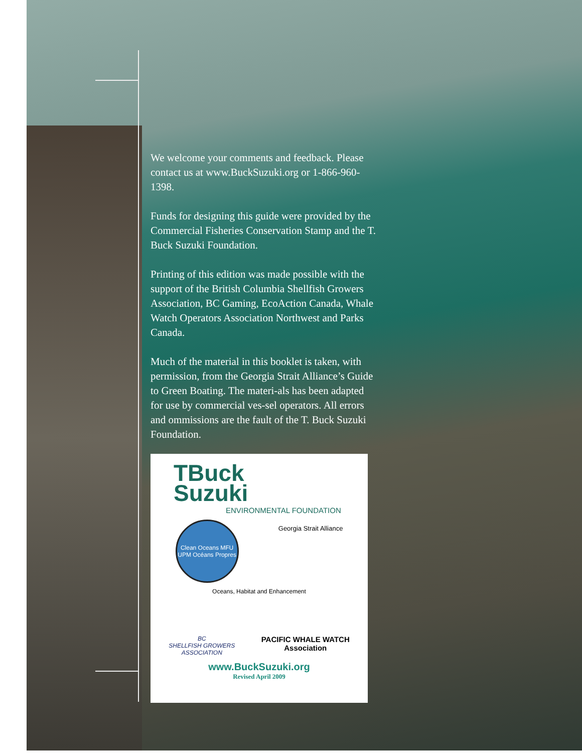We welcome your comments and feedback. Please contact us at www.BuckSuzuki.org or 1-866-960-1398.
Funds for designing this guide were provided by the Commercial Fisheries Conservation Stamp and the T. Buck Suzuki Foundation.
Printing of this edition was made possible with the support of the British Columbia Shellfish Growers Association, BC Gaming, EcoAction Canada, Whale Watch Operators Association Northwest and Parks Canada.
Much of the material in this booklet is taken, with permission, from the Georgia Strait Alliance’s Guide to Green Boating. The materi-als has been adapted for use by commercial ves-sel operators. All errors and ommissions are the fault of the T. Buck Suzuki Foundation.
TBuck
Suzuki
ENVIRONMENTAL FOUNDATION
Clean Oceans MFU UPM Océans Propres
Georgia Strait Alliance
Oceans, Habitat and Enhancement
BC
SHELLFISH GROWERS
ASSOCIATION
PACIFIC WHALE WATCH
Association
www.BuckSuzuki.org
Revised April 2009